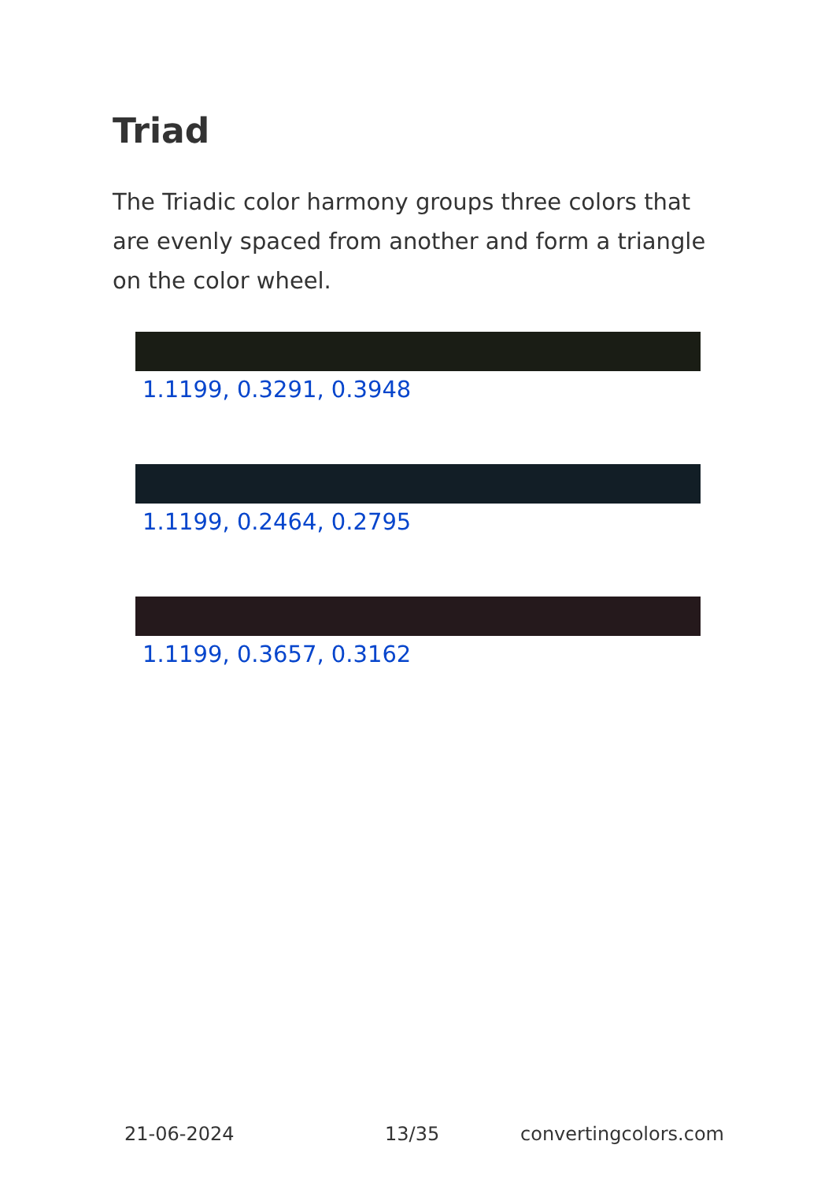Triad
The Triadic color harmony groups three colors that are evenly spaced from another and form a triangle on the color wheel.
1.1199, 0.3291, 0.3948
1.1199, 0.2464, 0.2795
1.1199, 0.3657, 0.3162
21-06-2024 13/35 convertingcolors.com